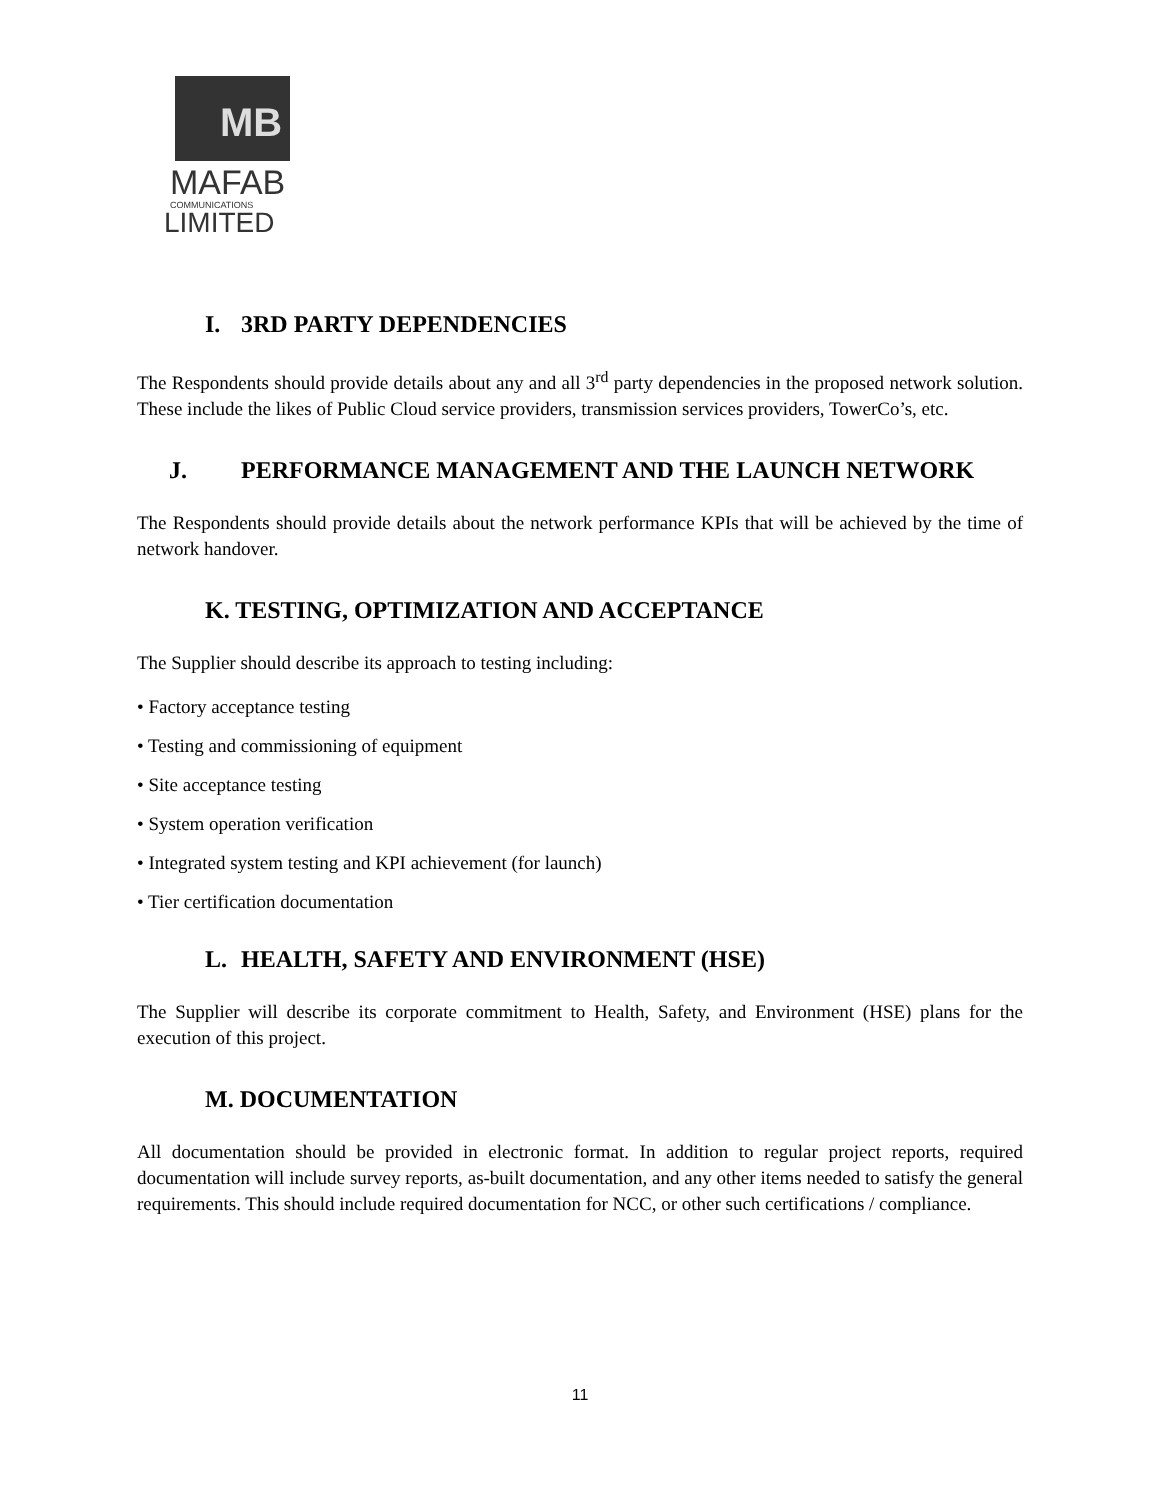MB
MAFAB
COMMUNICATIONS
LIMITED
I. 3RD PARTY DEPENDENCIES
The Respondents should provide details about any and all 3<sup>rd</sup> party dependencies in the proposed network solution. These include the likes of Public Cloud service providers, transmission services providers, TowerCo’s, etc.
J. PERFORMANCE MANAGEMENT AND THE LAUNCH NETWORK
The Respondents should provide details about the network performance KPIs that will be achieved by the time of network handover.
K. TESTING, OPTIMIZATION AND ACCEPTANCE
The Supplier should describe its approach to testing including:
• Factory acceptance testing
• Testing and commissioning of equipment
• Site acceptance testing
• System operation verification
• Integrated system testing and KPI achievement (for launch)
• Tier certification documentation
L. HEALTH, SAFETY AND ENVIRONMENT (HSE)
The Supplier will describe its corporate commitment to Health, Safety, and Environment (HSE) plans for the execution of this project.
M. DOCUMENTATION
All documentation should be provided in electronic format. In addition to regular project reports, required documentation will include survey reports, as-built documentation, and any other items needed to satisfy the general requirements. This should include required documentation for NCC, or other such certifications / compliance.
11